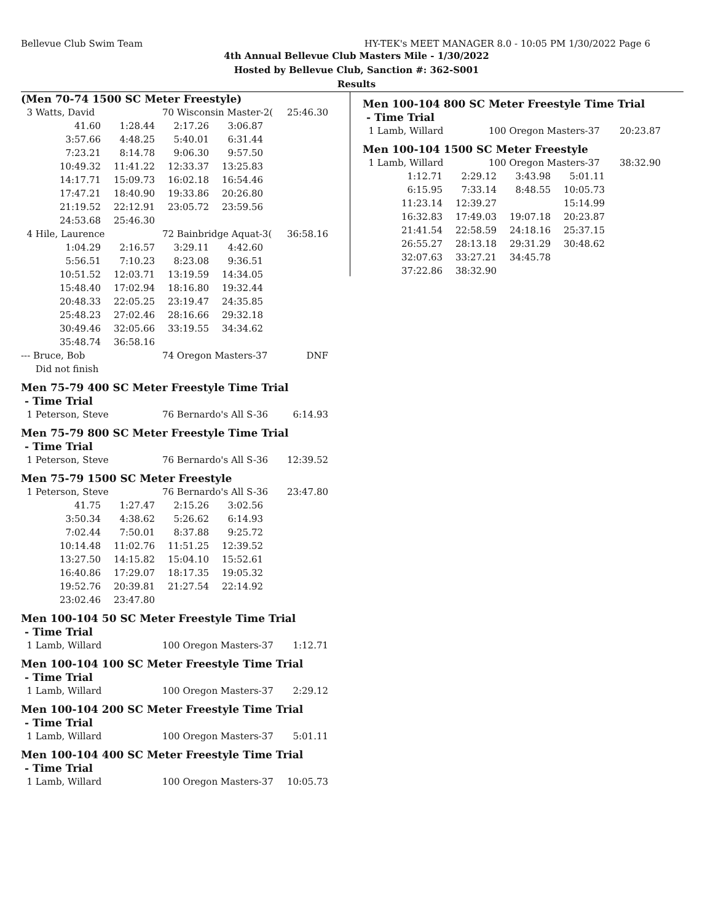Bellevue Club Swim Team HY-TEK's MEET MANAGER 8.0 - 10:05 PM 1/30/2022 Page 6
4th Annual Bellevue Club Masters Mile - 1/30/2022
Hosted by Bellevue Club, Sanction #: 362-S001
Results
(Men 70-74 1500 SC Meter Freestyle)
| 3 Watts, David | 70 Wisconsin Master-2( | 25:46.30 |
| 41.60 | 1:28.44 | 2:17.26 | 3:06.87 |
| 3:57.66 | 4:48.25 | 5:40.01 | 6:31.44 |
| 7:23.21 | 8:14.78 | 9:06.30 | 9:57.50 |
| 10:49.32 | 11:41.22 | 12:33.37 | 13:25.83 |
| 14:17.71 | 15:09.73 | 16:02.18 | 16:54.46 |
| 17:47.21 | 18:40.90 | 19:33.86 | 20:26.80 |
| 21:19.52 | 22:12.91 | 23:05.72 | 23:59.56 |
| 24:53.68 | 25:46.30 | | |
| 4 Hile, Laurence | 72 Bainbridge Aquat-3( | 36:58.16 |
| 1:04.29 | 2:16.57 | 3:29.11 | 4:42.60 |
| 5:56.51 | 7:10.23 | 8:23.08 | 9:36.51 |
| 10:51.52 | 12:03.71 | 13:19.59 | 14:34.05 |
| 15:48.40 | 17:02.94 | 18:16.80 | 19:32.44 |
| 20:48.33 | 22:05.25 | 23:19.47 | 24:35.85 |
| 25:48.23 | 27:02.46 | 28:16.66 | 29:32.18 |
| 30:49.46 | 32:05.66 | 33:19.55 | 34:34.62 |
| 35:48.74 | 36:58.16 | | |
| --- Bruce, Bob | 74 Oregon Masters-37 | DNF |
| Did not finish | | |
Men 75-79 400 SC Meter Freestyle Time Trial
- Time Trial
| 1 Peterson, Steve | 76 Bernardo's All S-36 | 6:14.93 |
Men 75-79 800 SC Meter Freestyle Time Trial
- Time Trial
| 1 Peterson, Steve | 76 Bernardo's All S-36 | 12:39.52 |
Men 75-79 1500 SC Meter Freestyle
| 1 Peterson, Steve | 76 Bernardo's All S-36 | 23:47.80 |
| 41.75 | 1:27.47 | 2:15.26 | 3:02.56 |
| 3:50.34 | 4:38.62 | 5:26.62 | 6:14.93 |
| 7:02.44 | 7:50.01 | 8:37.88 | 9:25.72 |
| 10:14.48 | 11:02.76 | 11:51.25 | 12:39.52 |
| 13:27.50 | 14:15.82 | 15:04.10 | 15:52.61 |
| 16:40.86 | 17:29.07 | 18:17.35 | 19:05.32 |
| 19:52.76 | 20:39.81 | 21:27.54 | 22:14.92 |
| 23:02.46 | 23:47.80 | | |
Men 100-104 50 SC Meter Freestyle Time Trial
- Time Trial
| 1 Lamb, Willard | 100 Oregon Masters-37 | 1:12.71 |
Men 100-104 100 SC Meter Freestyle Time Trial
- Time Trial
| 1 Lamb, Willard | 100 Oregon Masters-37 | 2:29.12 |
Men 100-104 200 SC Meter Freestyle Time Trial
- Time Trial
| 1 Lamb, Willard | 100 Oregon Masters-37 | 5:01.11 |
Men 100-104 400 SC Meter Freestyle Time Trial
- Time Trial
| 1 Lamb, Willard | 100 Oregon Masters-37 | 10:05.73 |
Men 100-104 800 SC Meter Freestyle Time Trial
- Time Trial
| 1 Lamb, Willard | 100 Oregon Masters-37 | 20:23.87 |
Men 100-104 1500 SC Meter Freestyle
| 1 Lamb, Willard | 100 Oregon Masters-37 | 38:32.90 |
| 1:12.71 | 2:29.12 | 3:43.98 | 5:01.11 |
| 6:15.95 | 7:33.14 | 8:48.55 | 10:05.73 |
| 11:23.14 | 12:39.27 | | 15:14.99 |
| 16:32.83 | 17:49.03 | 19:07.18 | 20:23.87 |
| 21:41.54 | 22:58.59 | 24:18.16 | 25:37.15 |
| 26:55.27 | 28:13.18 | 29:31.29 | 30:48.62 |
| 32:07.63 | 33:27.21 | 34:45.78 | |
| 37:22.86 | 38:32.90 | | |